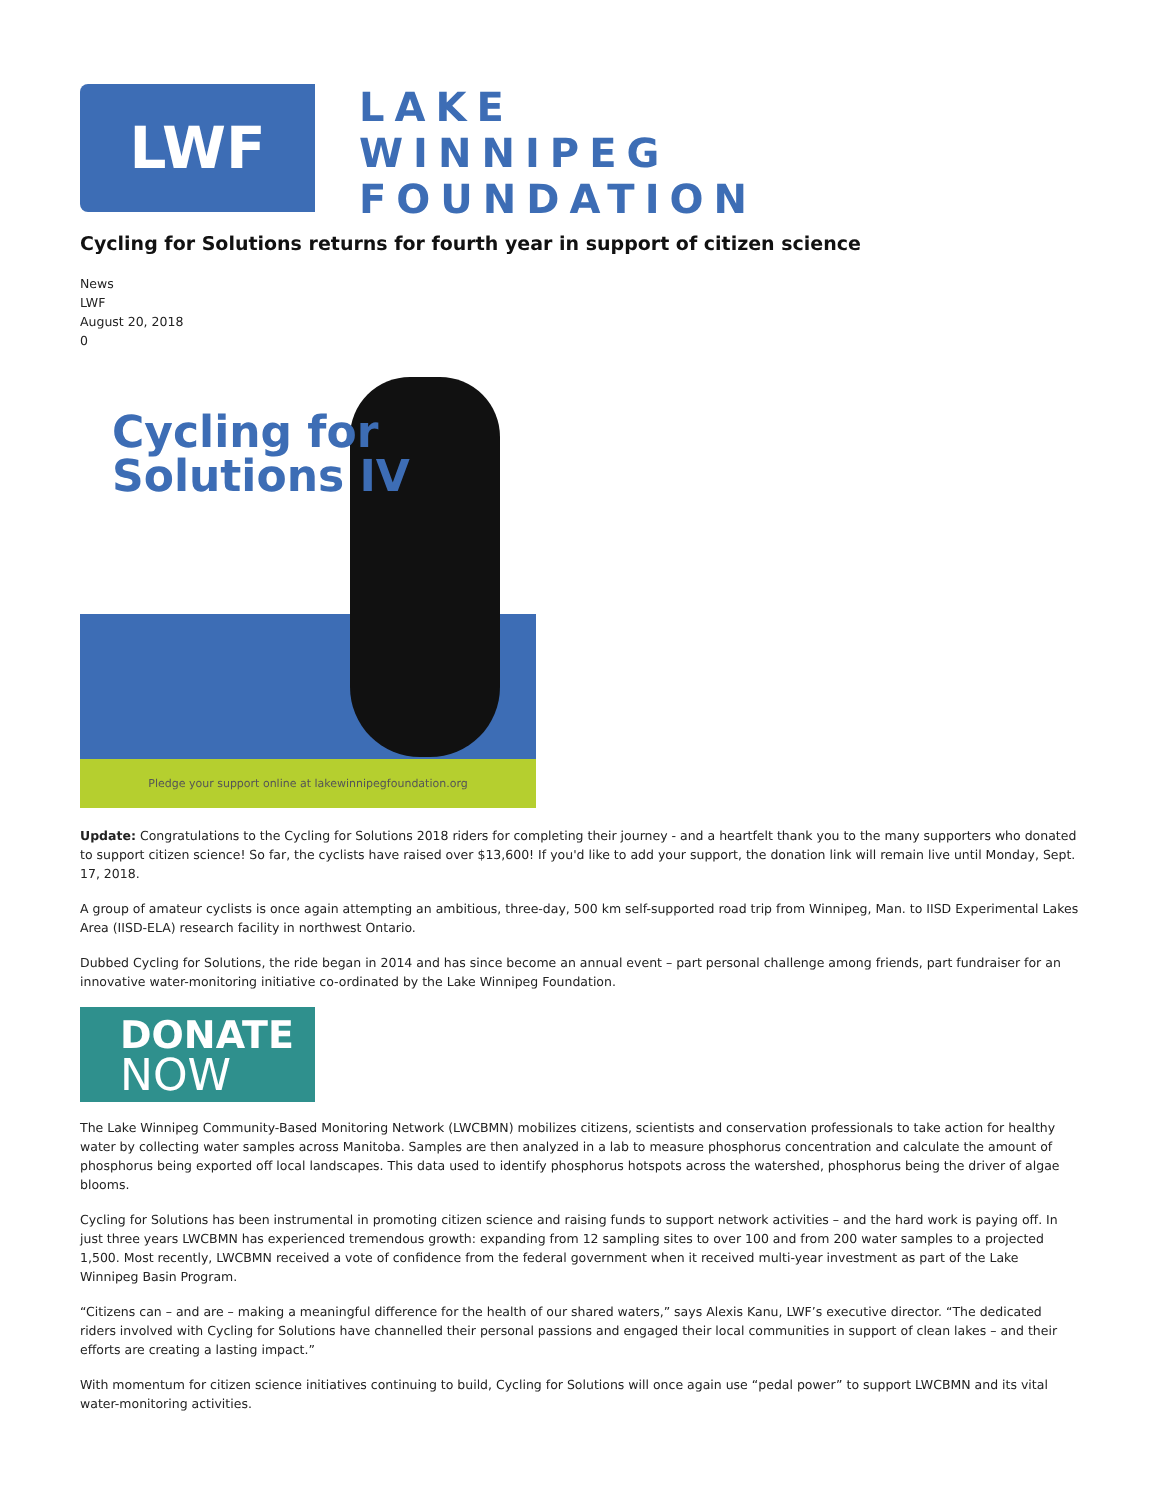LWF
LAKE
WINNIPEG
FOUNDATION
Cycling for Solutions returns for fourth year in support of citizen science
News
LWF
August 20, 2018
0
Cycling for
Solutions IV
Pledge your support online at lakewinnipegfoundation.org
Update: Congratulations to the Cycling for Solutions 2018 riders for completing their journey - and a heartfelt thank you to the many supporters who donated to support citizen science! So far, the cyclists have raised over $13,600! If you'd like to add your support, the donation link will remain live until Monday, Sept. 17, 2018.
A group of amateur cyclists is once again attempting an ambitious, three-day, 500 km self-supported road trip from Winnipeg, Man. to IISD Experimental Lakes Area (IISD-ELA) research facility in northwest Ontario.
Dubbed Cycling for Solutions, the ride began in 2014 and has since become an annual event – part personal challenge among friends, part fundraiser for an innovative water-monitoring initiative co-ordinated by the Lake Winnipeg Foundation.
DONATE
NOW
The Lake Winnipeg Community-Based Monitoring Network (LWCBMN) mobilizes citizens, scientists and conservation professionals to take action for healthy water by collecting water samples across Manitoba. Samples are then analyzed in a lab to measure phosphorus concentration and calculate the amount of phosphorus being exported off local landscapes. This data used to identify phosphorus hotspots across the watershed, phosphorus being the driver of algae blooms.
Cycling for Solutions has been instrumental in promoting citizen science and raising funds to support network activities – and the hard work is paying off. In just three years LWCBMN has experienced tremendous growth: expanding from 12 sampling sites to over 100 and from 200 water samples to a projected 1,500. Most recently, LWCBMN received a vote of confidence from the federal government when it received multi-year investment as part of the Lake Winnipeg Basin Program.
“Citizens can – and are – making a meaningful difference for the health of our shared waters,” says Alexis Kanu, LWF’s executive director. “The dedicated riders involved with Cycling for Solutions have channelled their personal passions and engaged their local communities in support of clean lakes – and their efforts are creating a lasting impact.”
With momentum for citizen science initiatives continuing to build, Cycling for Solutions will once again use “pedal power” to support LWCBMN and its vital water-monitoring activities.